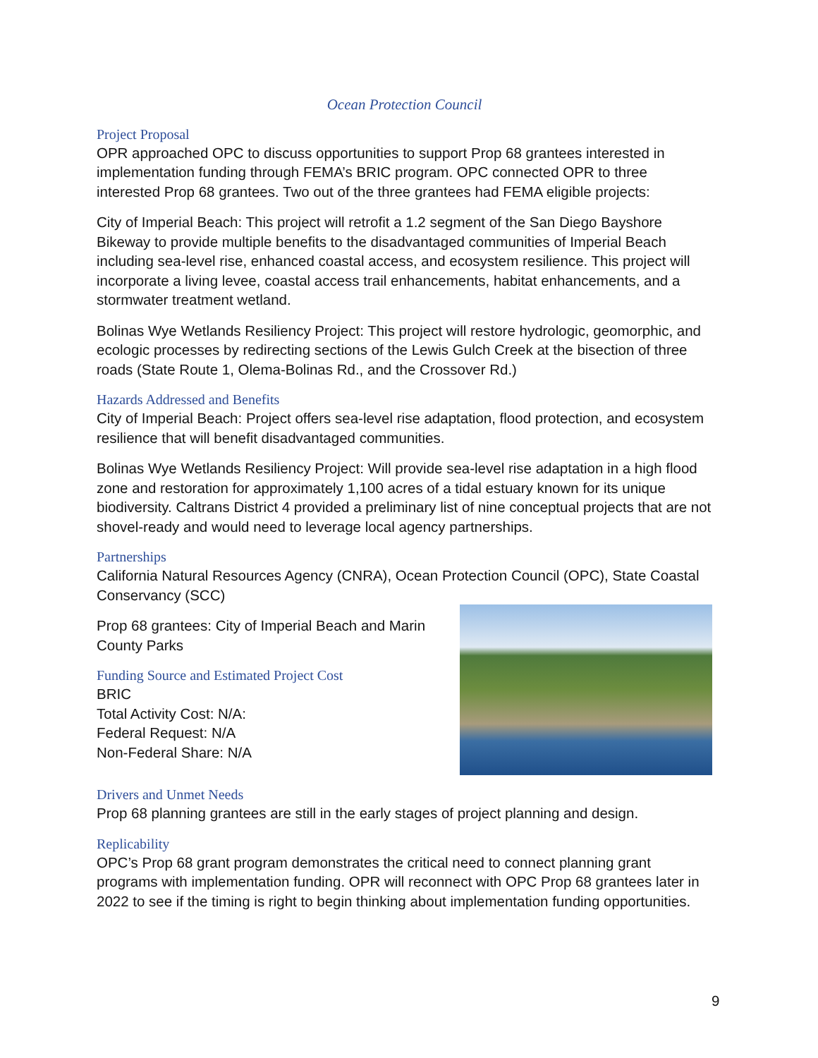Ocean Protection Council
Project Proposal
OPR approached OPC to discuss opportunities to support Prop 68 grantees interested in implementation funding through FEMA’s BRIC program. OPC connected OPR to three interested Prop 68 grantees. Two out of the three grantees had FEMA eligible projects:
City of Imperial Beach: This project will retrofit a 1.2 segment of the San Diego Bayshore Bikeway to provide multiple benefits to the disadvantaged communities of Imperial Beach including sea-level rise, enhanced coastal access, and ecosystem resilience. This project will incorporate a living levee, coastal access trail enhancements, habitat enhancements, and a stormwater treatment wetland.
Bolinas Wye Wetlands Resiliency Project: This project will restore hydrologic, geomorphic, and ecologic processes by redirecting sections of the Lewis Gulch Creek at the bisection of three roads (State Route 1, Olema-Bolinas Rd., and the Crossover Rd.)
Hazards Addressed and Benefits
City of Imperial Beach: Project offers sea-level rise adaptation, flood protection, and ecosystem resilience that will benefit disadvantaged communities.
Bolinas Wye Wetlands Resiliency Project: Will provide sea-level rise adaptation in a high flood zone and restoration for approximately 1,100 acres of a tidal estuary known for its unique biodiversity. Caltrans District 4 provided a preliminary list of nine conceptual projects that are not shovel-ready and would need to leverage local agency partnerships.
Partnerships
California Natural Resources Agency (CNRA), Ocean Protection Council (OPC), State Coastal Conservancy (SCC)
Prop 68 grantees: City of Imperial Beach and Marin County Parks
Funding Source and Estimated Project Cost
BRIC
Total Activity Cost: N/A:
Federal Request: N/A
Non-Federal Share: N/A
Drivers and Unmet Needs
Prop 68 planning grantees are still in the early stages of project planning and design.
Replicability
OPC’s Prop 68 grant program demonstrates the critical need to connect planning grant programs with implementation funding. OPR will reconnect with OPC Prop 68 grantees later in 2022 to see if the timing is right to begin thinking about implementation funding opportunities.
9